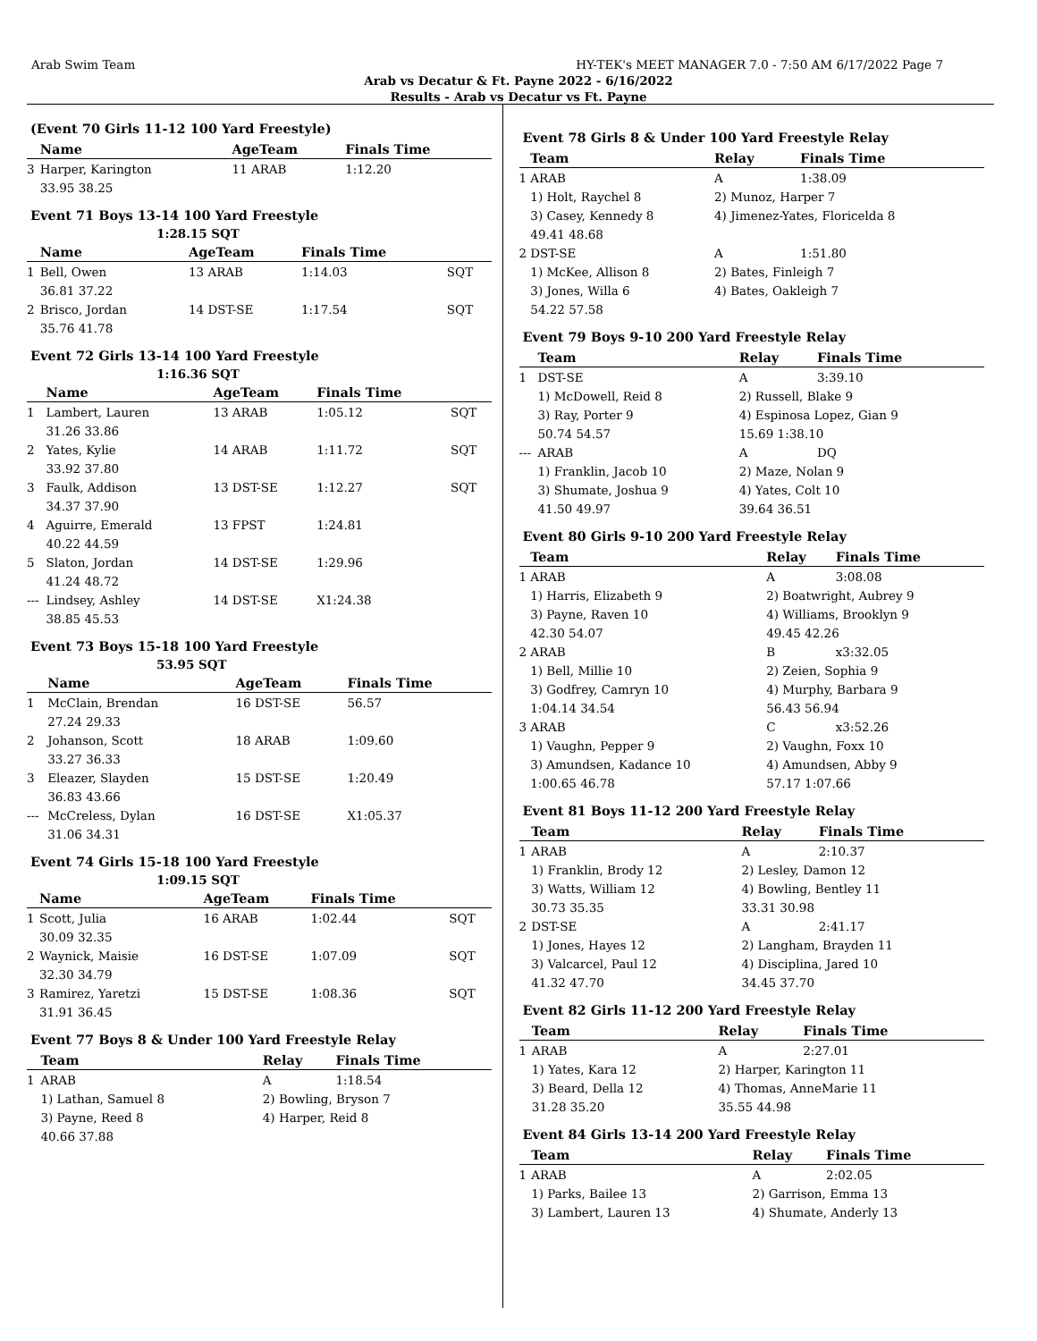Arab Swim Team HY-TEK's MEET MANAGER 7.0 - 7:50 AM 6/17/2022 Page 7
Arab vs Decatur & Ft. Payne 2022 - 6/16/2022
Results - Arab vs Decatur vs Ft. Payne
(Event 70 Girls 11-12 100 Yard Freestyle)
| | Name | AgeTeam | Finals Time | |
| --- | --- | --- | --- | --- |
| 3 | Harper, Karington | 11 ARAB | 1:12.20 | |
| | 33.95 38.25 | | | |
Event 71 Boys 13-14 100 Yard Freestyle
1:28.15 SQT
| | Name | AgeTeam | Finals Time | |
| --- | --- | --- | --- | --- |
| 1 | Bell, Owen | 13 ARAB | 1:14.03 | SQT |
| | 36.81 37.22 | | | |
| 2 | Brisco, Jordan | 14 DST-SE | 1:17.54 | SQT |
| | 35.76 41.78 | | | |
Event 72 Girls 13-14 100 Yard Freestyle
1:16.36 SQT
| | Name | AgeTeam | Finals Time | |
| --- | --- | --- | --- | --- |
| 1 | Lambert, Lauren | 13 ARAB | 1:05.12 | SQT |
| | 31.26 33.86 | | | |
| 2 | Yates, Kylie | 14 ARAB | 1:11.72 | SQT |
| | 33.92 37.80 | | | |
| 3 | Faulk, Addison | 13 DST-SE | 1:12.27 | SQT |
| | 34.37 37.90 | | | |
| 4 | Aguirre, Emerald | 13 FPST | 1:24.81 | |
| | 40.22 44.59 | | | |
| 5 | Slaton, Jordan | 14 DST-SE | 1:29.96 | |
| | 41.24 48.72 | | | |
| --- | Lindsey, Ashley | 14 DST-SE | X1:24.38 | |
| | 38.85 45.53 | | | |
Event 73 Boys 15-18 100 Yard Freestyle
53.95 SQT
| | Name | AgeTeam | Finals Time | |
| --- | --- | --- | --- | --- |
| 1 | McClain, Brendan | 16 DST-SE | 56.57 | |
| | 27.24 29.33 | | | |
| 2 | Johanson, Scott | 18 ARAB | 1:09.60 | |
| | 33.27 36.33 | | | |
| 3 | Eleazer, Slayden | 15 DST-SE | 1:20.49 | |
| | 36.83 43.66 | | | |
| --- | McCreless, Dylan | 16 DST-SE | X1:05.37 | |
| | 31.06 34.31 | | | |
Event 74 Girls 15-18 100 Yard Freestyle
1:09.15 SQT
| | Name | AgeTeam | Finals Time | |
| --- | --- | --- | --- | --- |
| 1 | Scott, Julia | 16 ARAB | 1:02.44 | SQT |
| | 30.09 32.35 | | | |
| 2 | Waynick, Maisie | 16 DST-SE | 1:07.09 | SQT |
| | 32.30 34.79 | | | |
| 3 | Ramirez, Yaretzi | 15 DST-SE | 1:08.36 | SQT |
| | 31.91 36.45 | | | |
Event 77 Boys 8 & Under 100 Yard Freestyle Relay
| | Team | Relay | Finals Time |
| --- | --- | --- | --- |
| 1 | ARAB | A | 1:18.54 |
| | 1) Lathan, Samuel 8 | 2) Bowling, Bryson 7 | |
| | 3) Payne, Reed 8 | 4) Harper, Reid 8 | |
| | 40.66 37.88 | | |
Event 78 Girls 8 & Under 100 Yard Freestyle Relay
| | Team | Relay | Finals Time |
| --- | --- | --- | --- |
| 1 | ARAB | A | 1:38.09 |
| | 1) Holt, Raychel 8 | 2) Munoz, Harper 7 | |
| | 3) Casey, Kennedy 8 | 4) Jimenez-Yates, Floricelda 8 | |
| | 49.41 48.68 | | |
| 2 | DST-SE | A | 1:51.80 |
| | 1) McKee, Allison 8 | 2) Bates, Finleigh 7 | |
| | 3) Jones, Willa 6 | 4) Bates, Oakleigh 7 | |
| | 54.22 57.58 | | |
Event 79 Boys 9-10 200 Yard Freestyle Relay
| | Team | Relay | Finals Time |
| --- | --- | --- | --- |
| 1 | DST-SE | A | 3:39.10 |
| | 1) McDowell, Reid 8 | 2) Russell, Blake 9 | |
| | 3) Ray, Porter 9 | 4) Espinosa Lopez, Gian 9 | |
| | 50.74 54.57 | 15.69 1:38.10 | |
| --- | ARAB | A | DQ |
| | 1) Franklin, Jacob 10 | 2) Maze, Nolan 9 | |
| | 3) Shumate, Joshua 9 | 4) Yates, Colt 10 | |
| | 41.50 49.97 | 39.64 36.51 | |
Event 80 Girls 9-10 200 Yard Freestyle Relay
| | Team | Relay | Finals Time |
| --- | --- | --- | --- |
| 1 | ARAB | A | 3:08.08 |
| | 1) Harris, Elizabeth 9 | 2) Boatwright, Aubrey 9 | |
| | 3) Payne, Raven 10 | 4) Williams, Brooklyn 9 | |
| | 42.30 54.07 | 49.45 42.26 | |
| 2 | ARAB | B | x3:32.05 |
| | 1) Bell, Millie 10 | 2) Zeien, Sophia 9 | |
| | 3) Godfrey, Camryn 10 | 4) Murphy, Barbara 9 | |
| | 1:04.14 34.54 | 56.43 56.94 | |
| 3 | ARAB | C | x3:52.26 |
| | 1) Vaughn, Pepper 9 | 2) Vaughn, Foxx 10 | |
| | 3) Amundsen, Kadance 10 | 4) Amundsen, Abby 9 | |
| | 1:00.65 46.78 | 57.17 1:07.66 | |
Event 81 Boys 11-12 200 Yard Freestyle Relay
| | Team | Relay | Finals Time |
| --- | --- | --- | --- |
| 1 | ARAB | A | 2:10.37 |
| | 1) Franklin, Brody 12 | 2) Lesley, Damon 12 | |
| | 3) Watts, William 12 | 4) Bowling, Bentley 11 | |
| | 30.73 35.35 | 33.31 30.98 | |
| 2 | DST-SE | A | 2:41.17 |
| | 1) Jones, Hayes 12 | 2) Langham, Brayden 11 | |
| | 3) Valcarcel, Paul 12 | 4) Disciplina, Jared 10 | |
| | 41.32 47.70 | 34.45 37.70 | |
Event 82 Girls 11-12 200 Yard Freestyle Relay
| | Team | Relay | Finals Time |
| --- | --- | --- | --- |
| 1 | ARAB | A | 2:27.01 |
| | 1) Yates, Kara 12 | 2) Harper, Karington 11 | |
| | 3) Beard, Della 12 | 4) Thomas, AnneMarie 11 | |
| | 31.28 35.20 | 35.55 44.98 | |
Event 84 Girls 13-14 200 Yard Freestyle Relay
| | Team | Relay | Finals Time |
| --- | --- | --- | --- |
| 1 | ARAB | A | 2:02.05 |
| | 1) Parks, Bailee 13 | 2) Garrison, Emma 13 | |
| | 3) Lambert, Lauren 13 | 4) Shumate, Anderly 13 | |